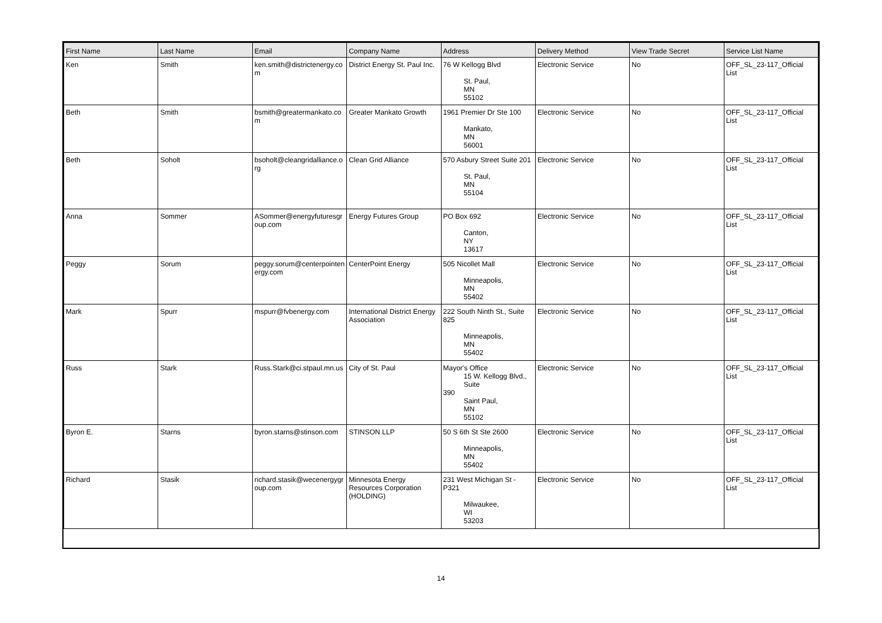| First Name | Last Name | Email | Company Name | Address | Delivery Method | View Trade Secret | Service List Name |
| --- | --- | --- | --- | --- | --- | --- | --- |
| Ken | Smith | ken.smith@districtenergy.com | District Energy St. Paul Inc. | 76 W Kellogg Blvd St. Paul, MN 55102 | Electronic Service | No | OFF_SL_23-117_Official List |
| Beth | Smith | bsmith@greatermankato.com | Greater Mankato Growth | 1961 Premier Dr Ste 100 Mankato, MN 56001 | Electronic Service | No | OFF_SL_23-117_Official List |
| Beth | Soholt | bsoholt@cleangridalliance.org | Clean Grid Alliance | 570 Asbury Street Suite 201 St. Paul, MN 55104 | Electronic Service | No | OFF_SL_23-117_Official List |
| Anna | Sommer | ASommer@energyfuturesgroup.com | Energy Futures Group | PO Box 692 Canton, NY 13617 | Electronic Service | No | OFF_SL_23-117_Official List |
| Peggy | Sorum | peggy.sorum@centerpointenergy.com | CenterPoint Energy | 505 Nicollet Mall Minneapolis, MN 55402 | Electronic Service | No | OFF_SL_23-117_Official List |
| Mark | Spurr | mspurr@fvbenergy.com | International District Energy Association | 222 South Ninth St., Suite 825 Minneapolis, MN 55402 | Electronic Service | No | OFF_SL_23-117_Official List |
| Russ | Stark | Russ.Stark@ci.stpaul.mn.us | City of St. Paul | Mayor's Office 15 W. Kellogg Blvd., Suite 390 Saint Paul, MN 55102 | Electronic Service | No | OFF_SL_23-117_Official List |
| Byron E. | Starns | byron.starns@stinson.com | STINSON LLP | 50 S 6th St Ste 2600 Minneapolis, MN 55402 | Electronic Service | No | OFF_SL_23-117_Official List |
| Richard | Stasik | richard.stasik@wecenergygroup.com | Minnesota Energy Resources Corporation (HOLDING) | 231 West Michigan St - P321 Milwaukee, WI 53203 | Electronic Service | No | OFF_SL_23-117_Official List |
14